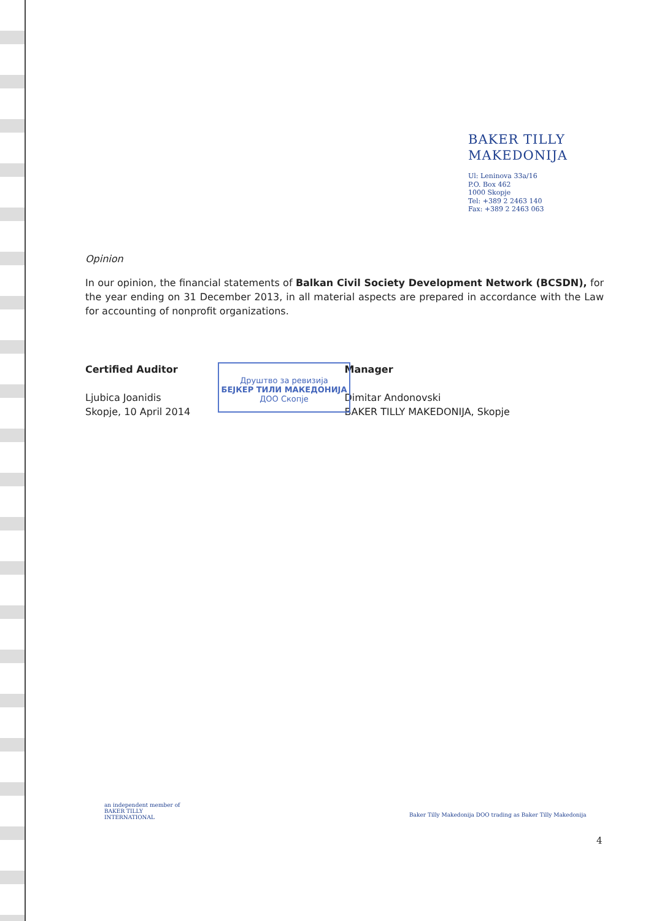BAKER TILLY
MAKEDONIJA
Ul: Leninova 33a/16
P.O. Box 462
1000 Skopje
Tel: +389 2 2463 140
Fax: +389 2 2463 063
Opinion
In our opinion, the financial statements of Balkan Civil Society Development Network (BCSDN), for the year ending on 31 December 2013, in all material aspects are prepared in accordance with the Law for accounting of nonprofit organizations.
Certified Auditor
Ljubica Joanidis
Skopje, 10 April 2014
Manager
Dimitar Andonovski
BAKER TILLY MAKEDONIJA, Skopje
Друштво за ревизија
БЕЈКЕР ТИЛИ МАКЕДОНИЈА
ДОО Скопје
an independent member of
BAKER TILLY
INTERNATIONAL
Baker Tilly Makedonija DOO trading as Baker Tilly Makedonija
4